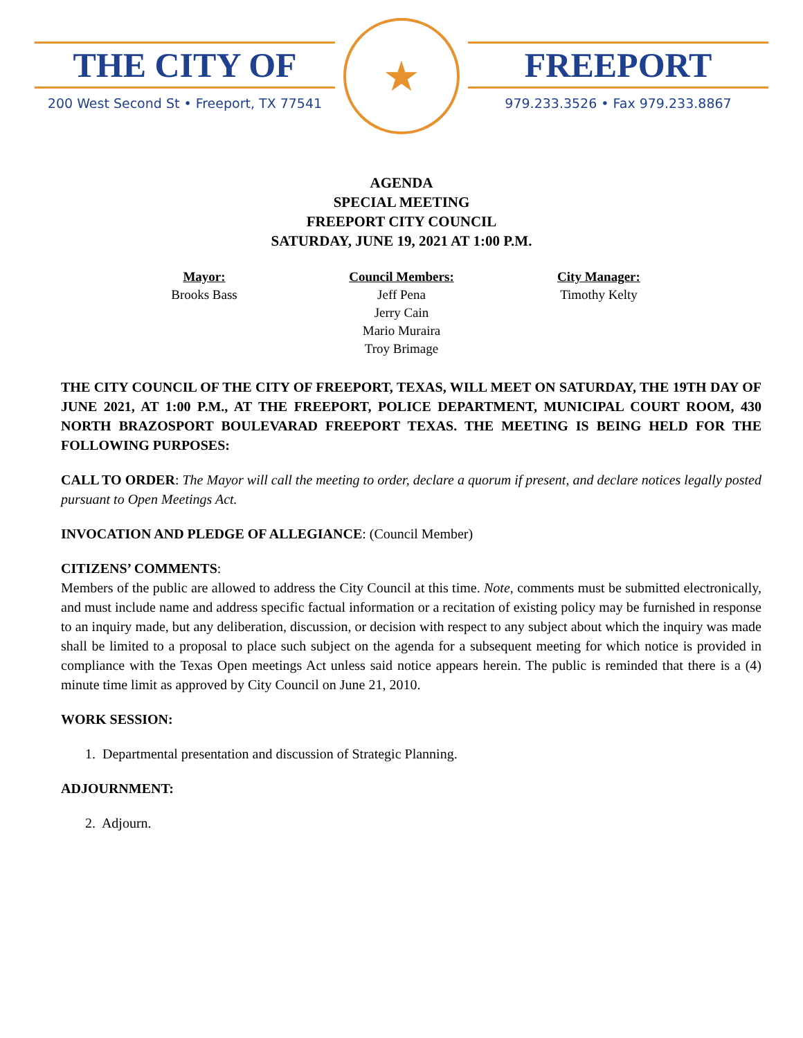THE CITY OF
200 West Second St • Freeport, TX 77541
★
FREEPORT
979.233.3526 • Fax 979.233.8867
AGENDA
SPECIAL MEETING
FREEPORT CITY COUNCIL
SATURDAY, JUNE 19, 2021 AT 1:00 P.M.
Mayor:
Brooks Bass
Council Members:
Jeff Pena
Jerry Cain
Mario Muraira
Troy Brimage
City Manager:
Timothy Kelty
THE CITY COUNCIL OF THE CITY OF FREEPORT, TEXAS, WILL MEET ON SATURDAY, THE 19TH DAY OF JUNE 2021, AT 1:00 P.M., AT THE FREEPORT, POLICE DEPARTMENT, MUNICIPAL COURT ROOM, 430 NORTH BRAZOSPORT BOULEVARAD FREEPORT TEXAS. THE MEETING IS BEING HELD FOR THE FOLLOWING PURPOSES:
CALL TO ORDER: The Mayor will call the meeting to order, declare a quorum if present, and declare notices legally posted pursuant to Open Meetings Act.
INVOCATION AND PLEDGE OF ALLEGIANCE: (Council Member)
CITIZENS’ COMMENTS:
Members of the public are allowed to address the City Council at this time. Note, comments must be submitted electronically, and must include name and address specific factual information or a recitation of existing policy may be furnished in response to an inquiry made, but any deliberation, discussion, or decision with respect to any subject about which the inquiry was made shall be limited to a proposal to place such subject on the agenda for a subsequent meeting for which notice is provided in compliance with the Texas Open meetings Act unless said notice appears herein. The public is reminded that there is a (4) minute time limit as approved by City Council on June 21, 2010.
WORK SESSION:
1. Departmental presentation and discussion of Strategic Planning.
ADJOURNMENT:
2. Adjourn.